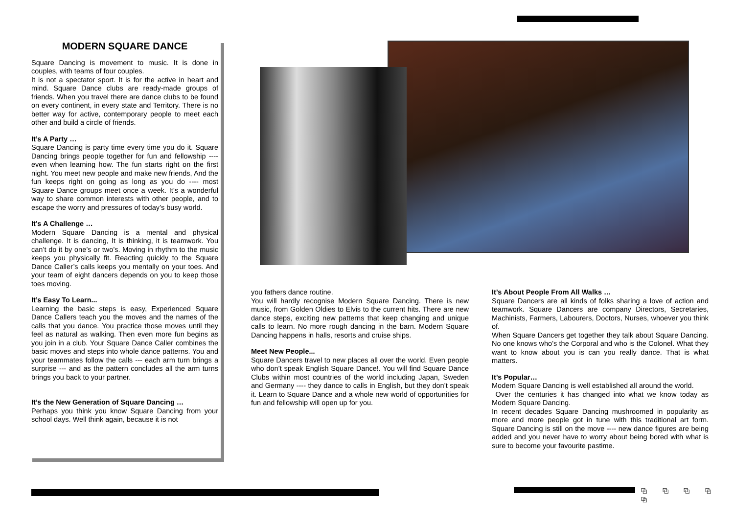MODERN SQUARE DANCE
Square Dancing is movement to music. It is done in couples, with teams of four couples.
It is not a spectator sport. It is for the active in heart and mind. Square Dance clubs are ready-made groups of friends. When you travel there are dance clubs to be found on every continent, in every state and Territory. There is no better way for active, contemporary people to meet each other and build a circle of friends.
It’s A Party …
Square Dancing is party time every time you do it. Square Dancing brings people together for fun and fellowship ---- even when learning how. The fun starts right on the first night. You meet new people and make new friends, And the fun keeps right on going as long as you do ---- most Square Dance groups meet once a week. It’s a wonderful way to share common interests with other people, and to escape the worry and pressures of today’s busy world.
It’s A Challenge …
Modern Square Dancing is a mental and physical challenge. It is dancing, It is thinking, it is teamwork. You can’t do it by one’s or two’s. Moving in rhythm to the music keeps you physically fit. Reacting quickly to the Square Dance Caller’s calls keeps you mentally on your toes. And your team of eight dancers depends on you to keep those toes moving.
It’s Easy To Learn...
Learning the basic steps is easy, Experienced Square Dance Callers teach you the moves and the names of the calls that you dance. You practice those moves until they feel as natural as walking. Then even more fun begins as you join in a club. Your Square Dance Caller combines the basic moves and steps into whole dance patterns. You and your teammates follow the calls --- each arm turn brings a surprise --- and as the pattern concludes all the arm turns brings you back to your partner.
It’s the New Generation of Square Dancing …
Perhaps you think you know Square Dancing from your school days. Well think again, because it is not
you fathers dance routine.
You will hardly recognise Modern Square Dancing. There is new music, from Golden Oldies to Elvis to the current hits. There are new dance steps, exciting new patterns that keep changing and unique calls to learn. No more rough dancing in the barn. Modern Square Dancing happens in halls, resorts and cruise ships.
Meet New People...
Square Dancers travel to new places all over the world. Even people who don’t speak English Square Dance!. You will find Square Dance Clubs within most countries of the world including Japan, Sweden and Germany ---- they dance to calls in English, but they don’t speak it. Learn to Square Dance and a whole new world of opportunities for fun and fellowship will open up for you.
It’s About People From All Walks …
Square Dancers are all kinds of folks sharing a love of action and teamwork. Square Dancers are company Directors, Secretaries, Machinists, Farmers, Labourers, Doctors, Nurses, whoever you think of.
When Square Dancers get together they talk about Square Dancing. No one knows who’s the Corporal and who is the Colonel. What they want to know about you is can you really dance. That is what matters.
It’s Popular…
Modern Square Dancing is well established all around the world.
Over the centuries it has changed into what we know today as Modern Square Dancing.
In recent decades Square Dancing mushroomed in popularity as more and more people got in tune with this traditional art form. Square Dancing is still on the move ---- new dance figures are being added and you never have to worry about being bored with what is sure to become your favourite pastime.
⧉ ⧉ ⧉ ⧉ ⧉